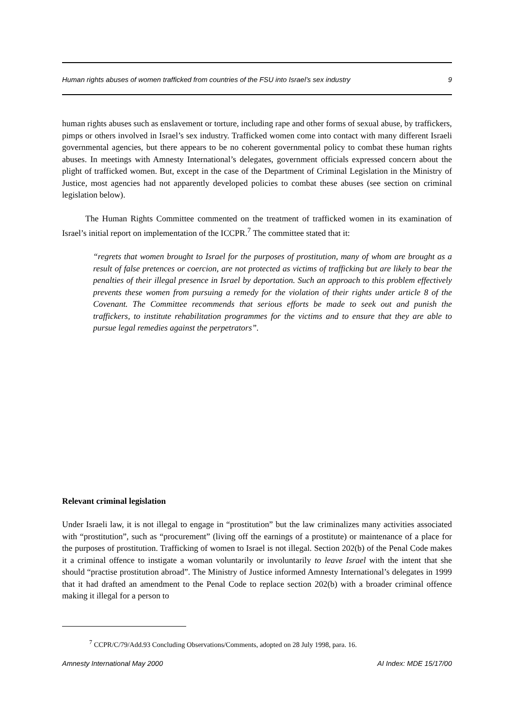Human rights abuses of women trafficked from countries of the FSU into Israel’s sex industry 9
human rights abuses such as enslavement or torture, including rape and other forms of sexual abuse, by traffickers, pimps or others involved in Israel’s sex industry. Trafficked women come into contact with many different Israeli governmental agencies, but there appears to be no coherent governmental policy to combat these human rights abuses. In meetings with Amnesty International’s delegates, government officials expressed concern about the plight of trafficked women. But, except in the case of the Department of Criminal Legislation in the Ministry of Justice, most agencies had not apparently developed policies to combat these abuses (see section on criminal legislation below).
The Human Rights Committee commented on the treatment of trafficked women in its examination of Israel’s initial report on implementation of the ICCPR.<sup>7</sup> The committee stated that it:
“regrets that women brought to Israel for the purposes of prostitution, many of whom are brought as a result of false pretences or coercion, are not protected as victims of trafficking but are likely to bear the penalties of their illegal presence in Israel by deportation. Such an approach to this problem effectively prevents these women from pursuing a remedy for the violation of their rights under article 8 of the Covenant. The Committee recommends that serious efforts be made to seek out and punish the traffickers, to institute rehabilitation programmes for the victims and to ensure that they are able to pursue legal remedies against the perpetrators”.
Relevant criminal legislation
Under Israeli law, it is not illegal to engage in “prostitution” but the law criminalizes many activities associated with “prostitution”, such as “procurement” (living off the earnings of a prostitute) or maintenance of a place for the purposes of prostitution. Trafficking of women to Israel is not illegal. Section 202(b) of the Penal Code makes it a criminal offence to instigate a woman voluntarily or involuntarily to leave Israel with the intent that she should “practise prostitution abroad”. The Ministry of Justice informed Amnesty International’s delegates in 1999 that it had drafted an amendment to the Penal Code to replace section 202(b) with a broader criminal offence making it illegal for a person to
<sup>7</sup> CCPR/C/79/Add.93 Concluding Observations/Comments, adopted on 28 July 1998, para. 16.
Amnesty International May 2000 AI Index: MDE 15/17/00